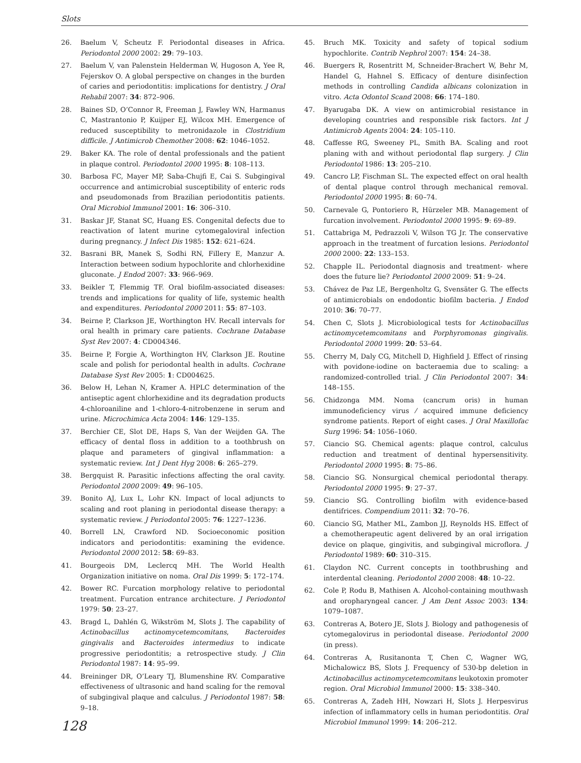Slots
26. Baelum V, Scheutz F. Periodontal diseases in Africa. Periodontol 2000 2002: 29: 79–103.
27. Baelum V, van Palenstein Helderman W, Hugoson A, Yee R, Fejerskov O. A global perspective on changes in the burden of caries and periodontitis: implications for dentistry. J Oral Rehabil 2007: 34: 872–906.
28. Baines SD, O’Connor R, Freeman J, Fawley WN, Harmanus C, Mastrantonio P, Kuijper EJ, Wilcox MH. Emergence of reduced susceptibility to metronidazole in Clostridium difficile. J Antimicrob Chemother 2008: 62: 1046–1052.
29. Baker KA. The role of dental professionals and the patient in plaque control. Periodontol 2000 1995: 8: 108–113.
30. Barbosa FC, Mayer MP, Saba-Chujfi E, Cai S. Subgingival occurrence and antimicrobial susceptibility of enteric rods and pseudomonads from Brazilian periodontitis patients. Oral Microbiol Immunol 2001: 16: 306–310.
31. Baskar JF, Stanat SC, Huang ES. Congenital defects due to reactivation of latent murine cytomegaloviral infection during pregnancy. J Infect Dis 1985: 152: 621–624.
32. Basrani BR, Manek S, Sodhi RN, Fillery E, Manzur A. Interaction between sodium hypochlorite and chlorhexidine gluconate. J Endod 2007: 33: 966–969.
33. Beikler T, Flemmig TF. Oral biofilm-associated diseases: trends and implications for quality of life, systemic health and expenditures. Periodontol 2000 2011: 55: 87–103.
34. Beirne P, Clarkson JE, Worthington HV. Recall intervals for oral health in primary care patients. Cochrane Database Syst Rev 2007: 4: CD004346.
35. Beirne P, Forgie A, Worthington HV, Clarkson JE. Routine scale and polish for periodontal health in adults. Cochrane Database Syst Rev 2005: 1: CD004625.
36. Below H, Lehan N, Kramer A. HPLC determination of the antiseptic agent chlorhexidine and its degradation products 4-chloroaniline and 1-chloro-4-nitrobenzene in serum and urine. Microchimica Acta 2004: 146: 129–135.
37. Berchier CE, Slot DE, Haps S, Van der Weijden GA. The efficacy of dental floss in addition to a toothbrush on plaque and parameters of gingival inflammation: a systematic review. Int J Dent Hyg 2008: 6: 265–279.
38. Bergquist R. Parasitic infections affecting the oral cavity. Periodontol 2000 2009: 49: 96–105.
39. Bonito AJ, Lux L, Lohr KN. Impact of local adjuncts to scaling and root planing in periodontal disease therapy: a systematic review. J Periodontol 2005: 76: 1227–1236.
40. Borrell LN, Crawford ND. Socioeconomic position indicators and periodontitis: examining the evidence. Periodontol 2000 2012: 58: 69–83.
41. Bourgeois DM, Leclercq MH. The World Health Organization initiative on noma. Oral Dis 1999: 5: 172–174.
42. Bower RC. Furcation morphology relative to periodontal treatment. Furcation entrance architecture. J Periodontol 1979: 50: 23–27.
43. Bragd L, Dahlén G, Wikström M, Slots J. The capability of Actinobacillus actinomycetemcomitans, Bacteroides gingivalis and Bacteroides intermedius to indicate progressive periodontitis; a retrospective study. J Clin Periodontol 1987: 14: 95–99.
44. Breininger DR, O’Leary TJ, Blumenshine RV. Comparative effectiveness of ultrasonic and hand scaling for the removal of subgingival plaque and calculus. J Periodontol 1987: 58: 9–18.
45. Bruch MK. Toxicity and safety of topical sodium hypochlorite. Contrib Nephrol 2007: 154: 24–38.
46. Buergers R, Rosentritt M, Schneider-Brachert W, Behr M, Handel G, Hahnel S. Efficacy of denture disinfection methods in controlling Candida albicans colonization in vitro. Acta Odontol Scand 2008: 66: 174–180.
47. Byarugaba DK. A view on antimicrobial resistance in developing countries and responsible risk factors. Int J Antimicrob Agents 2004: 24: 105–110.
48. Caffesse RG, Sweeney PL, Smith BA. Scaling and root planing with and without periodontal flap surgery. J Clin Periodontol 1986: 13: 205–210.
49. Cancro LP, Fischman SL. The expected effect on oral health of dental plaque control through mechanical removal. Periodontol 2000 1995: 8: 60–74.
50. Carnevale G, Pontoriero R, Hürzeler MB. Management of furcation involvement. Periodontol 2000 1995: 9: 69–89.
51. Cattabriga M, Pedrazzoli V, Wilson TG Jr. The conservative approach in the treatment of furcation lesions. Periodontol 2000 2000: 22: 133–153.
52. Chapple IL. Periodontal diagnosis and treatment- where does the future lie? Periodontol 2000 2009: 51: 9–24.
53. Chávez de Paz LE, Bergenholtz G, Svensäter G. The effects of antimicrobials on endodontic biofilm bacteria. J Endod 2010: 36: 70–77.
54. Chen C, Slots J. Microbiological tests for Actinobacillus actinomycetemcomitans and Porphyromonas gingivalis. Periodontol 2000 1999: 20: 53–64.
55. Cherry M, Daly CG, Mitchell D, Highfield J. Effect of rinsing with povidone-iodine on bacteraemia due to scaling: a randomized-controlled trial. J Clin Periodontol 2007: 34: 148–155.
56. Chidzonga MM. Noma (cancrum oris) in human immunodeficiency virus ⁄ acquired immune deficiency syndrome patients. Report of eight cases. J Oral Maxillofac Surg 1996: 54: 1056–1060.
57. Ciancio SG. Chemical agents: plaque control, calculus reduction and treatment of dentinal hypersensitivity. Periodontol 2000 1995: 8: 75–86.
58. Ciancio SG. Nonsurgical chemical periodontal therapy. Periodontol 2000 1995: 9: 27–37.
59. Ciancio SG. Controlling biofilm with evidence-based dentifrices. Compendium 2011: 32: 70–76.
60. Ciancio SG, Mather ML, Zambon JJ, Reynolds HS. Effect of a chemotherapeutic agent delivered by an oral irrigation device on plaque, gingivitis, and subgingival microflora. J Periodontol 1989: 60: 310–315.
61. Claydon NC. Current concepts in toothbrushing and interdental cleaning. Periodontol 2000 2008: 48: 10–22.
62. Cole P, Rodu B, Mathisen A. Alcohol-containing mouthwash and oropharyngeal cancer. J Am Dent Assoc 2003: 134: 1079–1087.
63. Contreras A, Botero JE, Slots J. Biology and pathogenesis of cytomegalovirus in periodontal disease. Periodontol 2000 (in press).
64. Contreras A, Rusitanonta T, Chen C, Wagner WG, Michalowicz BS, Slots J. Frequency of 530-bp deletion in Actinobacillus actinomycetemcomitans leukotoxin promoter region. Oral Microbiol Immunol 2000: 15: 338–340.
65. Contreras A, Zadeh HH, Nowzari H, Slots J. Herpesvirus infection of inflammatory cells in human periodontitis. Oral Microbiol Immunol 1999: 14: 206–212.
128